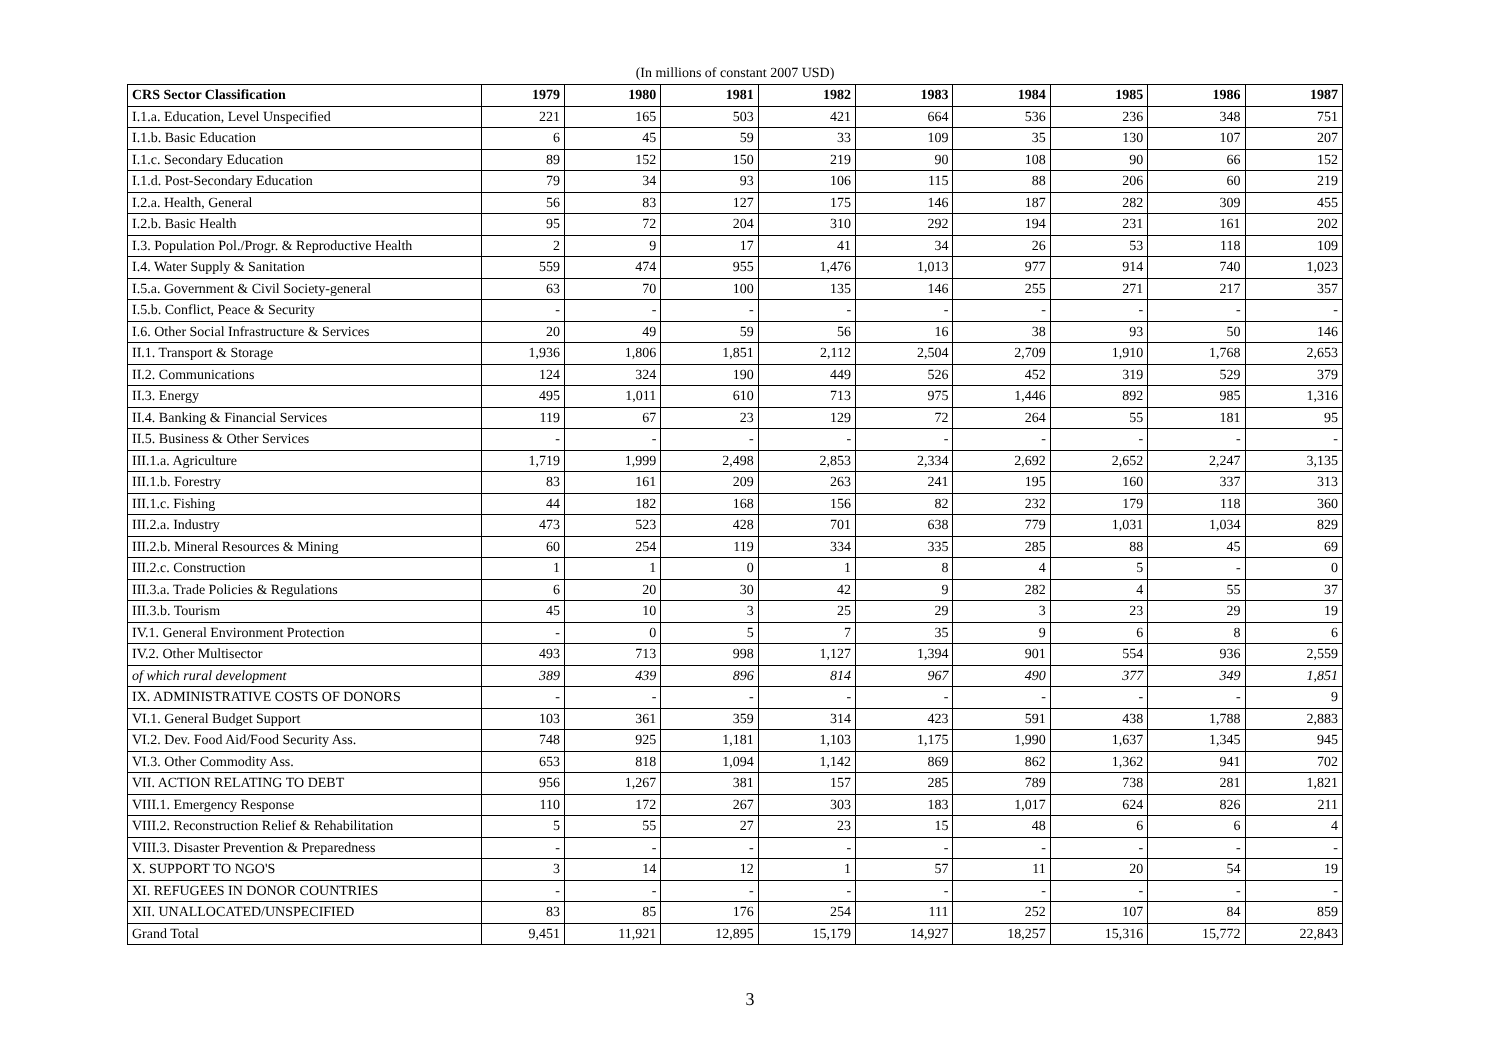(In millions of constant 2007 USD)
| CRS Sector Classification | 1979 | 1980 | 1981 | 1982 | 1983 | 1984 | 1985 | 1986 | 1987 |
| --- | --- | --- | --- | --- | --- | --- | --- | --- | --- |
| I.1.a. Education, Level Unspecified | 221 | 165 | 503 | 421 | 664 | 536 | 236 | 348 | 751 |
| I.1.b. Basic Education | 6 | 45 | 59 | 33 | 109 | 35 | 130 | 107 | 207 |
| I.1.c. Secondary Education | 89 | 152 | 150 | 219 | 90 | 108 | 90 | 66 | 152 |
| I.1.d. Post-Secondary Education | 79 | 34 | 93 | 106 | 115 | 88 | 206 | 60 | 219 |
| I.2.a. Health, General | 56 | 83 | 127 | 175 | 146 | 187 | 282 | 309 | 455 |
| I.2.b. Basic Health | 95 | 72 | 204 | 310 | 292 | 194 | 231 | 161 | 202 |
| I.3. Population Pol./Progr. & Reproductive Health | 2 | 9 | 17 | 41 | 34 | 26 | 53 | 118 | 109 |
| I.4. Water Supply & Sanitation | 559 | 474 | 955 | 1,476 | 1,013 | 977 | 914 | 740 | 1,023 |
| I.5.a. Government & Civil Society-general | 63 | 70 | 100 | 135 | 146 | 255 | 271 | 217 | 357 |
| I.5.b. Conflict, Peace & Security | - | - | - | - | - | - | - | - | - |
| I.6. Other Social Infrastructure & Services | 20 | 49 | 59 | 56 | 16 | 38 | 93 | 50 | 146 |
| II.1. Transport & Storage | 1,936 | 1,806 | 1,851 | 2,112 | 2,504 | 2,709 | 1,910 | 1,768 | 2,653 |
| II.2. Communications | 124 | 324 | 190 | 449 | 526 | 452 | 319 | 529 | 379 |
| II.3. Energy | 495 | 1,011 | 610 | 713 | 975 | 1,446 | 892 | 985 | 1,316 |
| II.4. Banking & Financial Services | 119 | 67 | 23 | 129 | 72 | 264 | 55 | 181 | 95 |
| II.5. Business & Other Services | - | - | - | - | - | - | - | - | - |
| III.1.a. Agriculture | 1,719 | 1,999 | 2,498 | 2,853 | 2,334 | 2,692 | 2,652 | 2,247 | 3,135 |
| III.1.b. Forestry | 83 | 161 | 209 | 263 | 241 | 195 | 160 | 337 | 313 |
| III.1.c. Fishing | 44 | 182 | 168 | 156 | 82 | 232 | 179 | 118 | 360 |
| III.2.a. Industry | 473 | 523 | 428 | 701 | 638 | 779 | 1,031 | 1,034 | 829 |
| III.2.b. Mineral Resources & Mining | 60 | 254 | 119 | 334 | 335 | 285 | 88 | 45 | 69 |
| III.2.c. Construction | 1 | 1 | 0 | 1 | 8 | 4 | 5 | - | 0 |
| III.3.a. Trade Policies & Regulations | 6 | 20 | 30 | 42 | 9 | 282 | 4 | 55 | 37 |
| III.3.b. Tourism | 45 | 10 | 3 | 25 | 29 | 3 | 23 | 29 | 19 |
| IV.1. General Environment Protection | - | 0 | 5 | 7 | 35 | 9 | 6 | 8 | 6 |
| IV.2. Other Multisector | 493 | 713 | 998 | 1,127 | 1,394 | 901 | 554 | 936 | 2,559 |
| of which rural development | 389 | 439 | 896 | 814 | 967 | 490 | 377 | 349 | 1,851 |
| IX. ADMINISTRATIVE COSTS OF DONORS | - | - | - | - | - | - | - | - | 9 |
| VI.1. General Budget Support | 103 | 361 | 359 | 314 | 423 | 591 | 438 | 1,788 | 2,883 |
| VI.2. Dev. Food Aid/Food Security Ass. | 748 | 925 | 1,181 | 1,103 | 1,175 | 1,990 | 1,637 | 1,345 | 945 |
| VI.3. Other Commodity Ass. | 653 | 818 | 1,094 | 1,142 | 869 | 862 | 1,362 | 941 | 702 |
| VII. ACTION RELATING TO DEBT | 956 | 1,267 | 381 | 157 | 285 | 789 | 738 | 281 | 1,821 |
| VIII.1. Emergency Response | 110 | 172 | 267 | 303 | 183 | 1,017 | 624 | 826 | 211 |
| VIII.2. Reconstruction Relief & Rehabilitation | 5 | 55 | 27 | 23 | 15 | 48 | 6 | 6 | 4 |
| VIII.3. Disaster Prevention & Preparedness | - | - | - | - | - | - | - | - | - |
| X. SUPPORT TO NGO'S | 3 | 14 | 12 | 1 | 57 | 11 | 20 | 54 | 19 |
| XI. REFUGEES IN DONOR COUNTRIES | - | - | - | - | - | - | - | - | - |
| XII. UNALLOCATED/UNSPECIFIED | 83 | 85 | 176 | 254 | 111 | 252 | 107 | 84 | 859 |
| Grand Total | 9,451 | 11,921 | 12,895 | 15,179 | 14,927 | 18,257 | 15,316 | 15,772 | 22,843 |
3